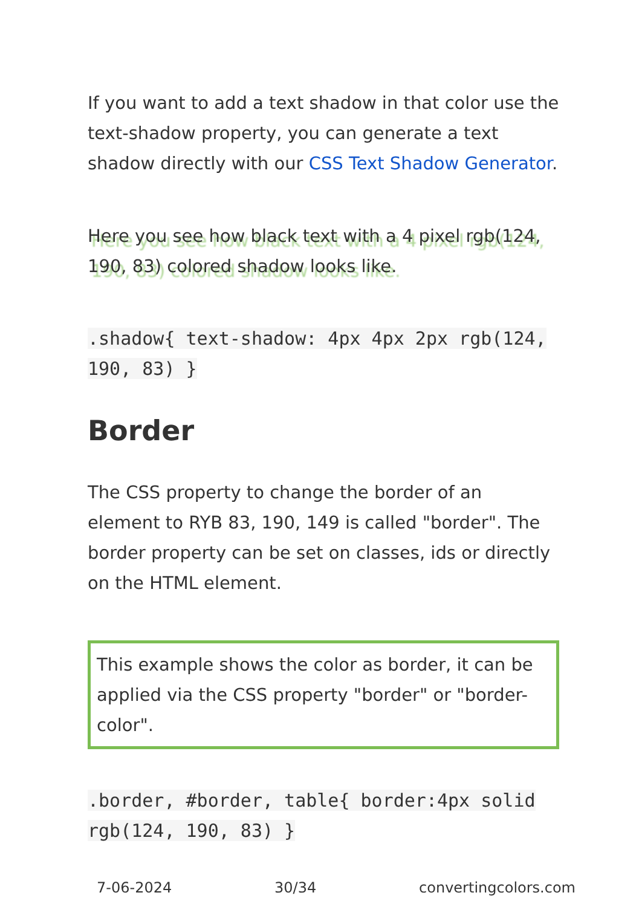If you want to add a text shadow in that color use the text-shadow property, you can generate a text shadow directly with our CSS Text Shadow Generator.
Here you see how black text with a 4 pixel rgb(124, 190, 83) colored shadow looks like.
.shadow{ text-shadow: 4px 4px 2px rgb(124, 190, 83) }
Border
The CSS property to change the border of an element to RYB 83, 190, 149 is called "border". The border property can be set on classes, ids or directly on the HTML element.
This example shows the color as border, it can be applied via the CSS property "border" or "border-color".
.border, #border, table{ border:4px solid rgb(124, 190, 83) }
7-06-2024 30/34 convertingcolors.com